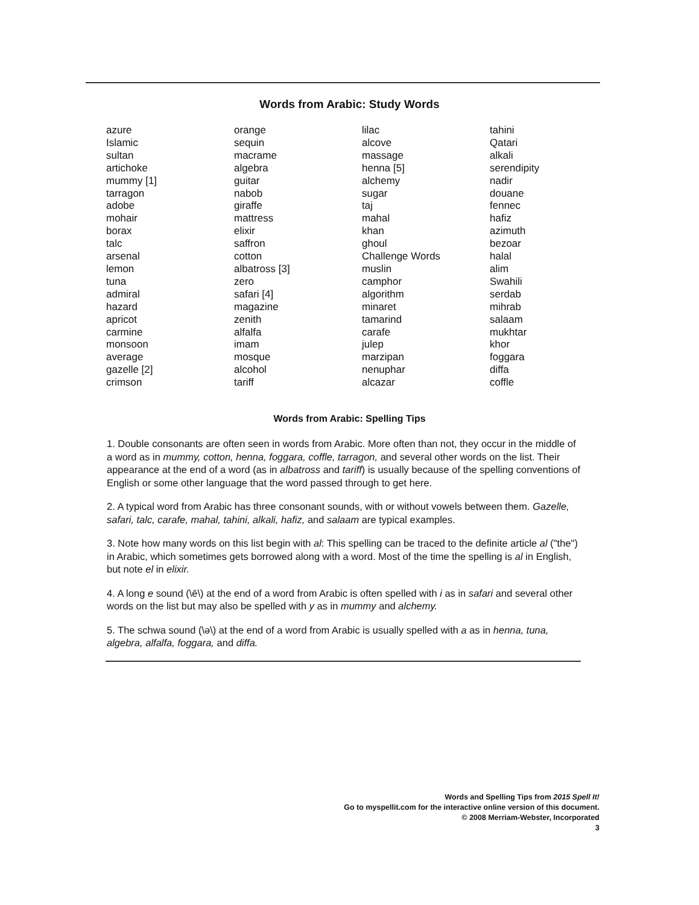Words from Arabic: Study Words
azure
Islamic
sultan
artichoke
mummy [1]
tarragon
adobe
mohair
borax
talc
arsenal
lemon
tuna
admiral
hazard
apricot
carmine
monsoon
average
gazelle [2]
crimson
orange
sequin
macrame
algebra
guitar
nabob
giraffe
mattress
elixir
saffron
cotton
albatross [3]
zero
safari [4]
magazine
zenith
alfalfa
imam
mosque
alcohol
tariff
lilac
alcove
massage
henna [5]
alchemy
sugar
taj
mahal
khan
ghoul
Challenge Words
muslin
camphor
algorithm
minaret
tamarind
carafe
julep
marzipan
nenuphar
alcazar
tahini
Qatari
alkali
serendipity
nadir
douane
fennec
hafiz
azimuth
bezoar
halal
alim
Swahili
serdab
mihrab
salaam
mukhtar
khor
foggara
diffa
coffle
Words from Arabic: Spelling Tips
1. Double consonants are often seen in words from Arabic. More often than not, they occur in the middle of a word as in mummy, cotton, henna, foggara, coffle, tarragon, and several other words on the list. Their appearance at the end of a word (as in albatross and tariff) is usually because of the spelling conventions of English or some other language that the word passed through to get here.
2. A typical word from Arabic has three consonant sounds, with or without vowels between them. Gazelle, safari, talc, carafe, mahal, tahini, alkali, hafiz, and salaam are typical examples.
3. Note how many words on this list begin with al: This spelling can be traced to the definite article al ("the") in Arabic, which sometimes gets borrowed along with a word. Most of the time the spelling is al in English, but note el in elixir.
4. A long e sound (\ē\) at the end of a word from Arabic is often spelled with i as in safari and several other words on the list but may also be spelled with y as in mummy and alchemy.
5. The schwa sound (\ə\) at the end of a word from Arabic is usually spelled with a as in henna, tuna, algebra, alfalfa, foggara, and diffa.
Words and Spelling Tips from 2015 Spell It!
Go to myspellit.com for the interactive online version of this document.
© 2008 Merriam-Webster, Incorporated
3